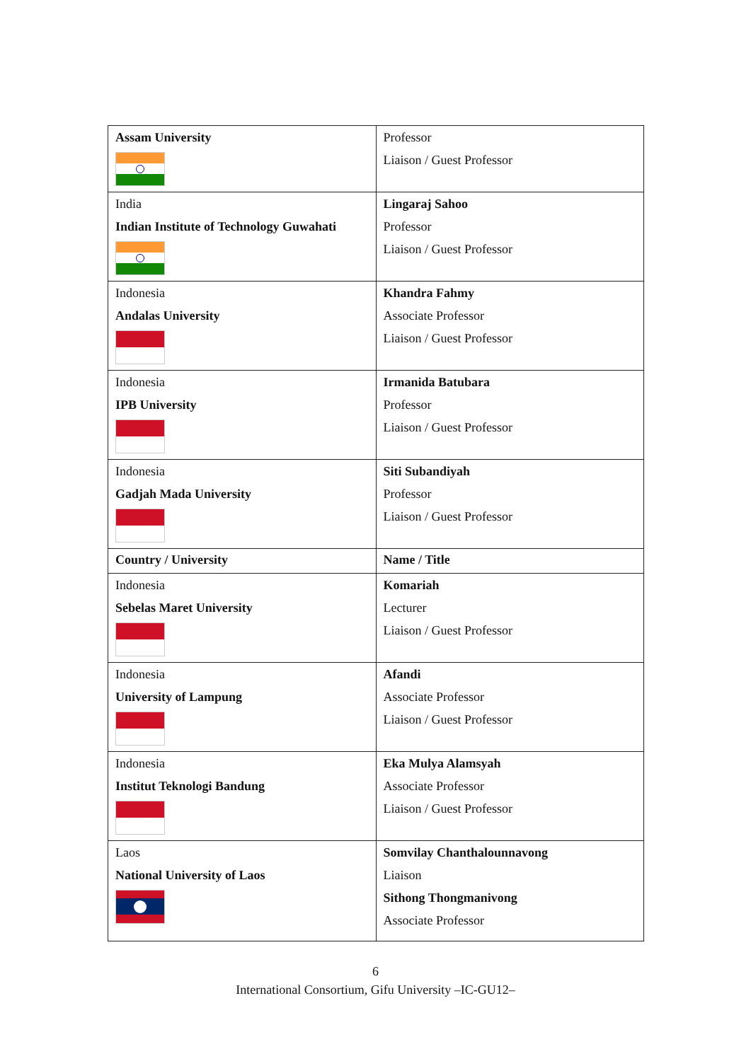| Assam University | Professor Liaison / Guest Professor |
| India Indian Institute of Technology Guwahati | Lingaraj Sahoo Professor Liaison / Guest Professor |
| Indonesia Andalas University | Khandra Fahmy Associate Professor Liaison / Guest Professor |
| Indonesia IPB University | Irmanida Batubara Professor Liaison / Guest Professor |
| Indonesia Gadjah Mada University | Siti Subandiyah Professor Liaison / Guest Professor |
| Country / University | Name / Title |
| Indonesia Sebelas Maret University | Komariah Lecturer Liaison / Guest Professor |
| Indonesia University of Lampung | Afandi Associate Professor Liaison / Guest Professor |
| Indonesia Institut Teknologi Bandung | Eka Mulya Alamsyah Associate Professor Liaison / Guest Professor |
| Laos National University of Laos | Somvilay Chanthalounnavong Liaison Sithong Thongmanivong Associate Professor |
6
International Consortium, Gifu University –IC-GU12–